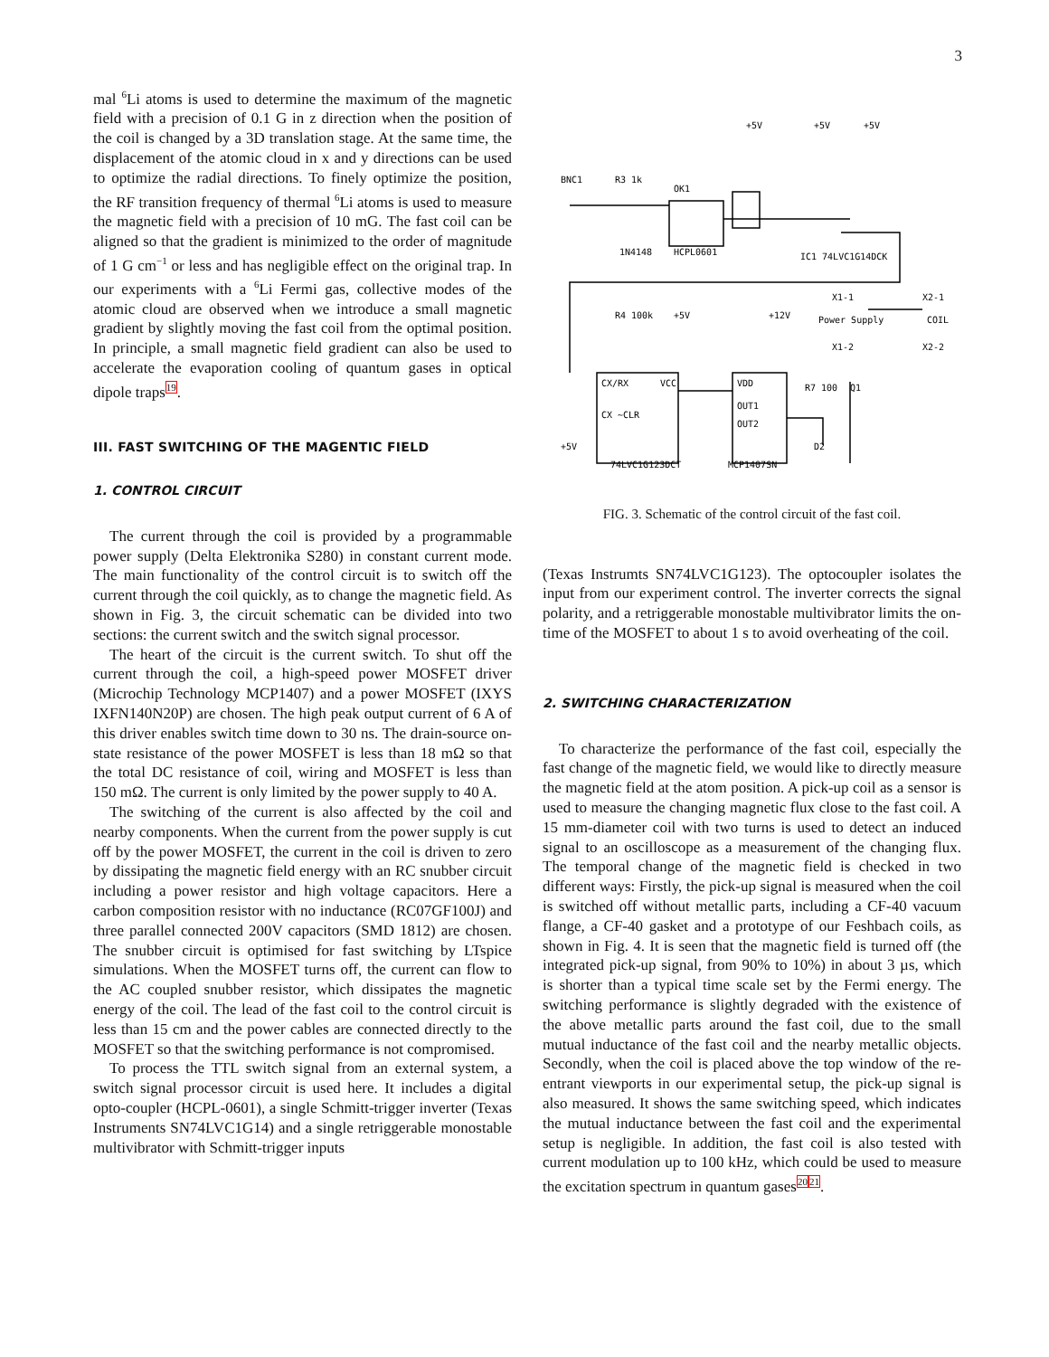3
mal <sup>6</sup>Li atoms is used to determine the maximum of the magnetic field with a precision of 0.1 G in z direction when the position of the coil is changed by a 3D translation stage. At the same time, the displacement of the atomic cloud in x and y directions can be used to optimize the radial directions. To finely optimize the position, the RF transition frequency of thermal <sup>6</sup>Li atoms is used to measure the magnetic field with a precision of 10 mG. The fast coil can be aligned so that the gradient is minimized to the order of magnitude of 1 G cm<sup>−1</sup> or less and has negligible effect on the original trap. In our experiments with a <sup>6</sup>Li Fermi gas, collective modes of the atomic cloud are observed when we introduce a small magnetic gradient by slightly moving the fast coil from the optimal position. In principle, a small magnetic field gradient can also be used to accelerate the evaporation cooling of quantum gases in optical dipole traps<sup>19</sup>.
III. FAST SWITCHING OF THE MAGENTIC FIELD
1. CONTROL CIRCUIT
The current through the coil is provided by a programmable power supply (Delta Elektronika S280) in constant current mode. The main functionality of the control circuit is to switch off the current through the coil quickly, as to change the magnetic field. As shown in Fig. 3, the circuit schematic can be divided into two sections: the current switch and the switch signal processor.
The heart of the circuit is the current switch. To shut off the current through the coil, a high-speed power MOSFET driver (Microchip Technology MCP1407) and a power MOSFET (IXYS IXFN140N20P) are chosen. The high peak output current of 6 A of this driver enables switch time down to 30 ns. The drain-source on-state resistance of the power MOSFET is less than 18 mΩ so that the total DC resistance of coil, wiring and MOSFET is less than 150 mΩ. The current is only limited by the power supply to 40 A.
The switching of the current is also affected by the coil and nearby components. When the current from the power supply is cut off by the power MOSFET, the current in the coil is driven to zero by dissipating the magnetic field energy with an RC snubber circuit including a power resistor and high voltage capacitors. Here a carbon composition resistor with no inductance (RC07GF100J) and three parallel connected 200V capacitors (SMD 1812) are chosen. The snubber circuit is optimised for fast switching by LTspice simulations. When the MOSFET turns off, the current can flow to the AC coupled snubber resistor, which dissipates the magnetic energy of the coil. The lead of the fast coil to the control circuit is less than 15 cm and the power cables are connected directly to the MOSFET so that the switching performance is not compromised.
To process the TTL switch signal from an external system, a switch signal processor circuit is used here. It includes a digital opto-coupler (HCPL-0601), a single Schmitt-trigger inverter (Texas Instruments SN74LVC1G14) and a single retriggerable monostable multivibrator with Schmitt-trigger inputs
BNC1
R3 1k
OK1
1N4148
HCPL0601
IC1 74LVC1G14DCK
+5V
+5V
+5V
X1-1
X2-1
Power Supply
COIL
X1-2
X2-2
R4 100k
+5V
+12V
CX/RX
VCC
VDD
CX ~CLR
OUT1
OUT2
+5V
74LVC1G123DCT
MCP1407SN
R7 100
Q1
D2
FIG. 3. Schematic of the control circuit of the fast coil.
(Texas Instrumts SN74LVC1G123). The optocoupler isolates the input from our experiment control. The inverter corrects the signal polarity, and a retriggerable monostable multivibrator limits the on-time of the MOSFET to about 1 s to avoid overheating of the coil.
2. SWITCHING CHARACTERIZATION
To characterize the performance of the fast coil, especially the fast change of the magnetic field, we would like to directly measure the magnetic field at the atom position. A pick-up coil as a sensor is used to measure the changing magnetic flux close to the fast coil. A 15 mm-diameter coil with two turns is used to detect an induced signal to an oscilloscope as a measurement of the changing flux. The temporal change of the magnetic field is checked in two different ways: Firstly, the pick-up signal is measured when the coil is switched off without metallic parts, including a CF-40 vacuum flange, a CF-40 gasket and a prototype of our Feshbach coils, as shown in Fig. 4. It is seen that the magnetic field is turned off (the integrated pick-up signal, from 90% to 10%) in about 3 µs, which is shorter than a typical time scale set by the Fermi energy. The switching performance is slightly degraded with the existence of the above metallic parts around the fast coil, due to the small mutual inductance of the fast coil and the nearby metallic objects. Secondly, when the coil is placed above the top window of the re-entrant viewports in our experimental setup, the pick-up signal is also measured. It shows the same switching speed, which indicates the mutual inductance between the fast coil and the experimental setup is negligible. In addition, the fast coil is also tested with current modulation up to 100 kHz, which could be used to measure the excitation spectrum in quantum gases<sup>20</sup><sup>21</sup>.